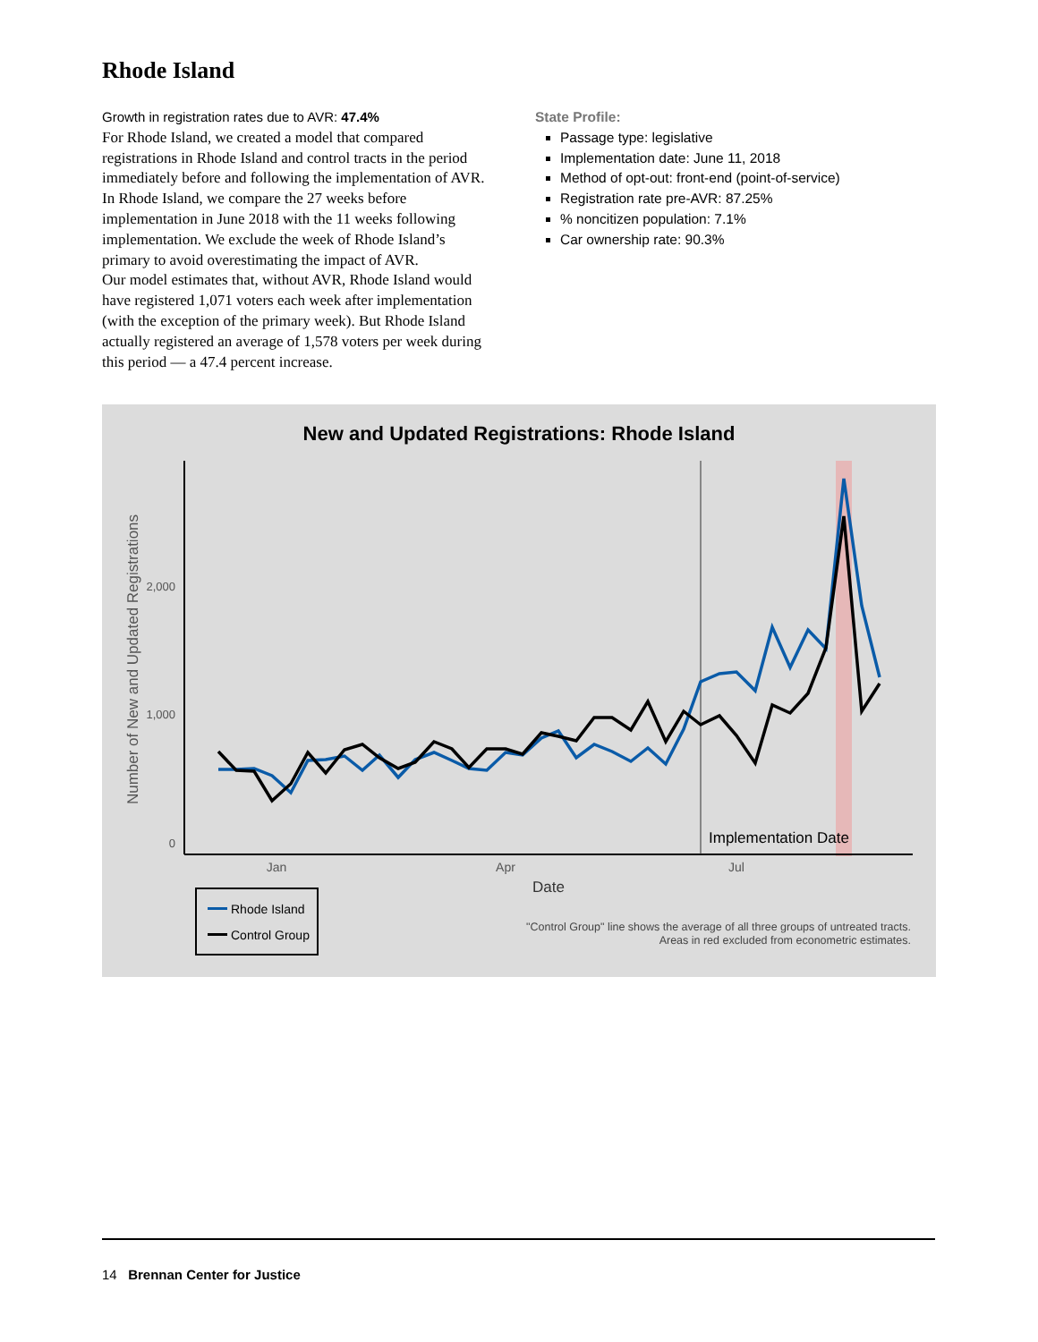Rhode Island
Growth in registration rates due to AVR: 47.4%
For Rhode Island, we created a model that compared registrations in Rhode Island and control tracts in the period immediately before and following the implementation of AVR. In Rhode Island, we compare the 27 weeks before implementation in June 2018 with the 11 weeks following implementation. We exclude the week of Rhode Island’s primary to avoid overestimating the impact of AVR.
Our model estimates that, without AVR, Rhode Island would have registered 1,071 voters each week after implementation (with the exception of the primary week). But Rhode Island actually registered an average of 1,578 voters per week during this period — a 47.4 percent increase.
State Profile:
Passage type: legislative
Implementation date: June 11, 2018
Method of opt-out: front-end (point-of-service)
Registration rate pre-AVR: 87.25%
% noncitizen population: 7.1%
Car ownership rate: 90.3%
New and Updated Registrations: Rhode Island
0
1,000
2,000
Jan
Apr
Jul
Date
Number of New and Updated Registrations
Implementation Date
Rhode Island
Control Group
"Control Group" line shows the average of all three groups of untreated tracts.
Areas in red excluded from econometric estimates.
14 Brennan Center for Justice